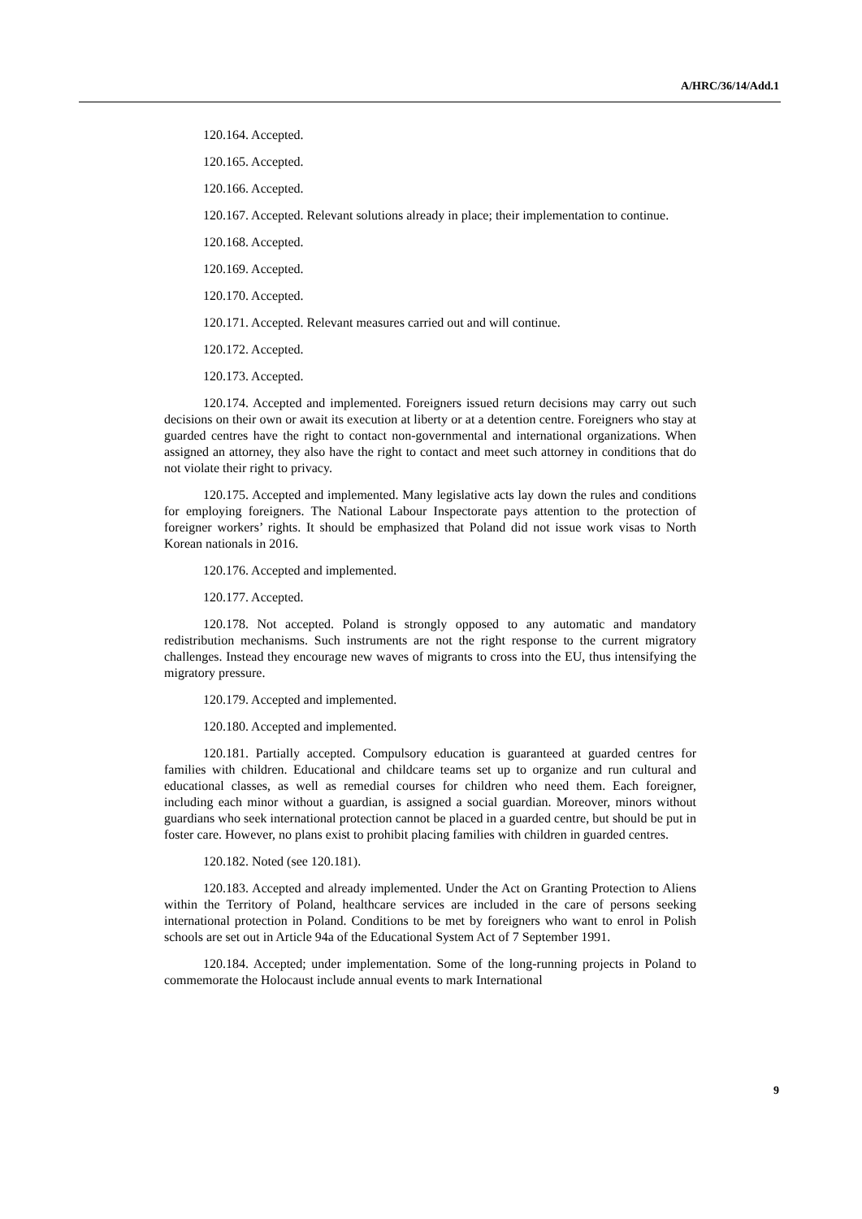A/HRC/36/14/Add.1
120.164. Accepted.
120.165. Accepted.
120.166. Accepted.
120.167. Accepted. Relevant solutions already in place; their implementation to continue.
120.168. Accepted.
120.169. Accepted.
120.170. Accepted.
120.171. Accepted. Relevant measures carried out and will continue.
120.172. Accepted.
120.173. Accepted.
120.174. Accepted and implemented. Foreigners issued return decisions may carry out such decisions on their own or await its execution at liberty or at a detention centre. Foreigners who stay at guarded centres have the right to contact non-governmental and international organizations. When assigned an attorney, they also have the right to contact and meet such attorney in conditions that do not violate their right to privacy.
120.175. Accepted and implemented. Many legislative acts lay down the rules and conditions for employing foreigners. The National Labour Inspectorate pays attention to the protection of foreigner workers’ rights. It should be emphasized that Poland did not issue work visas to North Korean nationals in 2016.
120.176. Accepted and implemented.
120.177. Accepted.
120.178. Not accepted. Poland is strongly opposed to any automatic and mandatory redistribution mechanisms. Such instruments are not the right response to the current migratory challenges. Instead they encourage new waves of migrants to cross into the EU, thus intensifying the migratory pressure.
120.179. Accepted and implemented.
120.180. Accepted and implemented.
120.181. Partially accepted. Compulsory education is guaranteed at guarded centres for families with children. Educational and childcare teams set up to organize and run cultural and educational classes, as well as remedial courses for children who need them. Each foreigner, including each minor without a guardian, is assigned a social guardian. Moreover, minors without guardians who seek international protection cannot be placed in a guarded centre, but should be put in foster care. However, no plans exist to prohibit placing families with children in guarded centres.
120.182. Noted (see 120.181).
120.183. Accepted and already implemented. Under the Act on Granting Protection to Aliens within the Territory of Poland, healthcare services are included in the care of persons seeking international protection in Poland. Conditions to be met by foreigners who want to enrol in Polish schools are set out in Article 94a of the Educational System Act of 7 September 1991.
120.184. Accepted; under implementation. Some of the long-running projects in Poland to commemorate the Holocaust include annual events to mark International
9